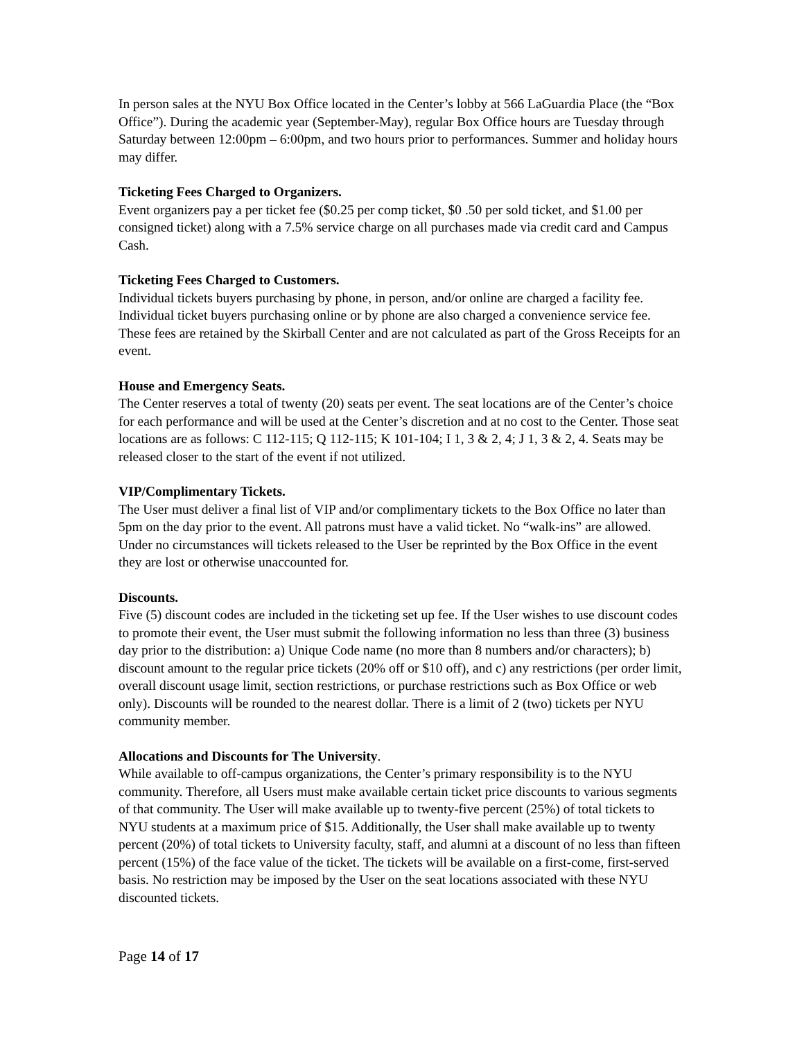In person sales at the NYU Box Office located in the Center’s lobby at 566 LaGuardia Place (the “Box Office”). During the academic year (September-May), regular Box Office hours are Tuesday through Saturday between 12:00pm – 6:00pm, and two hours prior to performances. Summer and holiday hours may differ.
Ticketing Fees Charged to Organizers.
Event organizers pay a per ticket fee ($0.25 per comp ticket, $0 .50 per sold ticket, and $1.00 per consigned ticket) along with a 7.5% service charge on all purchases made via credit card and Campus Cash.
Ticketing Fees Charged to Customers.
Individual tickets buyers purchasing by phone, in person, and/or online are charged a facility fee. Individual ticket buyers purchasing online or by phone are also charged a convenience service fee. These fees are retained by the Skirball Center and are not calculated as part of the Gross Receipts for an event.
House and Emergency Seats.
The Center reserves a total of twenty (20) seats per event. The seat locations are of the Center’s choice for each performance and will be used at the Center’s discretion and at no cost to the Center. Those seat locations are as follows: C 112-115; Q 112-115; K 101-104; I 1, 3 & 2, 4; J 1, 3 & 2, 4. Seats may be released closer to the start of the event if not utilized.
VIP/Complimentary Tickets.
The User must deliver a final list of VIP and/or complimentary tickets to the Box Office no later than 5pm on the day prior to the event. All patrons must have a valid ticket. No “walk-ins” are allowed. Under no circumstances will tickets released to the User be reprinted by the Box Office in the event they are lost or otherwise unaccounted for.
Discounts.
Five (5) discount codes are included in the ticketing set up fee. If the User wishes to use discount codes to promote their event, the User must submit the following information no less than three (3) business day prior to the distribution: a) Unique Code name (no more than 8 numbers and/or characters); b) discount amount to the regular price tickets (20% off or $10 off), and c) any restrictions (per order limit, overall discount usage limit, section restrictions, or purchase restrictions such as Box Office or web only). Discounts will be rounded to the nearest dollar. There is a limit of 2 (two) tickets per NYU community member.
Allocations and Discounts for The University.
While available to off-campus organizations, the Center’s primary responsibility is to the NYU community. Therefore, all Users must make available certain ticket price discounts to various segments of that community. The User will make available up to twenty-five percent (25%) of total tickets to NYU students at a maximum price of $15. Additionally, the User shall make available up to twenty percent (20%) of total tickets to University faculty, staff, and alumni at a discount of no less than fifteen percent (15%) of the face value of the ticket. The tickets will be available on a first-come, first-served basis. No restriction may be imposed by the User on the seat locations associated with these NYU discounted tickets.
Page 14 of 17